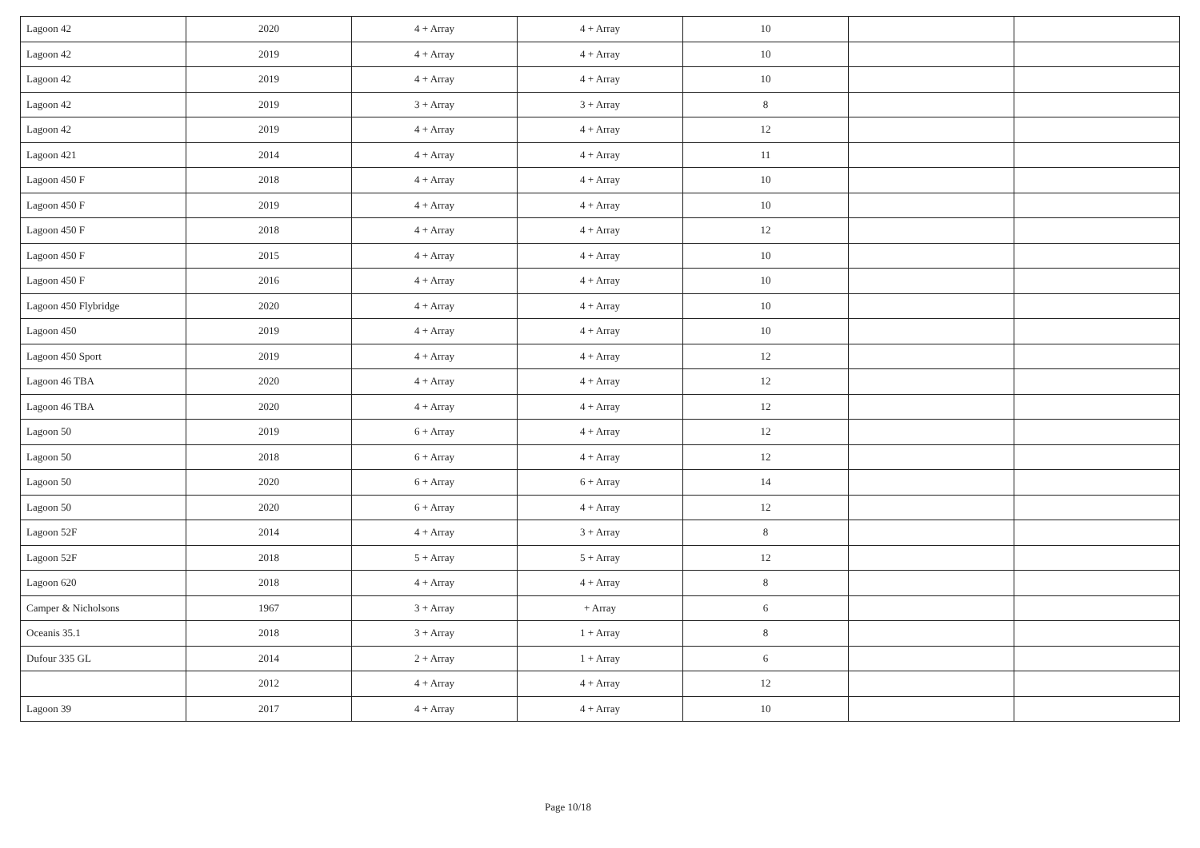| Lagoon 42 | 2020 | 4 + Array | 4 + Array | 10 | | |
| Lagoon 42 | 2019 | 4 + Array | 4 + Array | 10 | | |
| Lagoon 42 | 2019 | 4 + Array | 4 + Array | 10 | | |
| Lagoon 42 | 2019 | 3 + Array | 3 + Array | 8 | | |
| Lagoon 42 | 2019 | 4 + Array | 4 + Array | 12 | | |
| Lagoon 421 | 2014 | 4 + Array | 4 + Array | 11 | | |
| Lagoon 450 F | 2018 | 4 + Array | 4 + Array | 10 | | |
| Lagoon 450 F | 2019 | 4 + Array | 4 + Array | 10 | | |
| Lagoon 450 F | 2018 | 4 + Array | 4 + Array | 12 | | |
| Lagoon 450 F | 2015 | 4 + Array | 4 + Array | 10 | | |
| Lagoon 450 F | 2016 | 4 + Array | 4 + Array | 10 | | |
| Lagoon 450 Flybridge | 2020 | 4 + Array | 4 + Array | 10 | | |
| Lagoon 450 | 2019 | 4 + Array | 4 + Array | 10 | | |
| Lagoon 450 Sport | 2019 | 4 + Array | 4 + Array | 12 | | |
| Lagoon 46 TBA | 2020 | 4 + Array | 4 + Array | 12 | | |
| Lagoon 46 TBA | 2020 | 4 + Array | 4 + Array | 12 | | |
| Lagoon 50 | 2019 | 6 + Array | 4 + Array | 12 | | |
| Lagoon 50 | 2018 | 6 + Array | 4 + Array | 12 | | |
| Lagoon 50 | 2020 | 6 + Array | 6 + Array | 14 | | |
| Lagoon 50 | 2020 | 6 + Array | 4 + Array | 12 | | |
| Lagoon 52F | 2014 | 4 + Array | 3 + Array | 8 | | |
| Lagoon 52F | 2018 | 5 + Array | 5 + Array | 12 | | |
| Lagoon 620 | 2018 | 4 + Array | 4 + Array | 8 | | |
| Camper & Nicholsons | 1967 | 3 + Array | + Array | 6 | | |
| Oceanis 35.1 | 2018 | 3 + Array | 1 + Array | 8 | | |
| Dufour 335 GL | 2014 | 2 + Array | 1 + Array | 6 | | |
| | 2012 | 4 + Array | 4 + Array | 12 | | |
| Lagoon 39 | 2017 | 4 + Array | 4 + Array | 10 | | |
Page 10/18